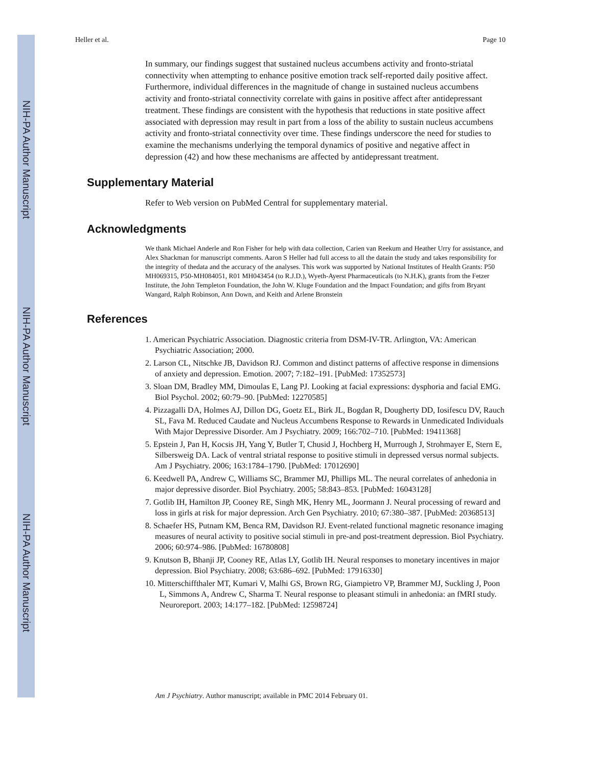NIH-PA Author Manuscript
NIH-PA Author Manuscript
NIH-PA Author Manuscript
Heller et al. Page 10
In summary, our findings suggest that sustained nucleus accumbens activity and fronto-striatal connectivity when attempting to enhance positive emotion track self-reported daily positive affect. Furthermore, individual differences in the magnitude of change in sustained nucleus accumbens activity and fronto-striatal connectivity correlate with gains in positive affect after antidepressant treatment. These findings are consistent with the hypothesis that reductions in state positive affect associated with depression may result in part from a loss of the ability to sustain nucleus accumbens activity and fronto-striatal connectivity over time. These findings underscore the need for studies to examine the mechanisms underlying the temporal dynamics of positive and negative affect in depression (42) and how these mechanisms are affected by antidepressant treatment.
Supplementary Material
Refer to Web version on PubMed Central for supplementary material.
Acknowledgments
We thank Michael Anderle and Ron Fisher for help with data collection, Carien van Reekum and Heather Urry for assistance, and Alex Shackman for manuscript comments. Aaron S Heller had full access to all the datain the study and takes responsibility for the integrity of thedata and the accuracy of the analyses. This work was supported by National Institutes of Health Grants: P50 MH069315, P50-MH084051, R01 MH043454 (to R.J.D.), Wyeth-Ayerst Pharmaceuticals (to N.H.K), grants from the Fetzer Institute, the John Templeton Foundation, the John W. Kluge Foundation and the Impact Foundation; and gifts from Bryant Wangard, Ralph Robinson, Ann Down, and Keith and Arlene Bronstein
References
1. American Psychiatric Association. Diagnostic criteria from DSM-IV-TR. Arlington, VA: American Psychiatric Association; 2000.
2. Larson CL, Nitschke JB, Davidson RJ. Common and distinct patterns of affective response in dimensions of anxiety and depression. Emotion. 2007; 7:182–191. [PubMed: 17352573]
3. Sloan DM, Bradley MM, Dimoulas E, Lang PJ. Looking at facial expressions: dysphoria and facial EMG. Biol Psychol. 2002; 60:79–90. [PubMed: 12270585]
4. Pizzagalli DA, Holmes AJ, Dillon DG, Goetz EL, Birk JL, Bogdan R, Dougherty DD, Iosifescu DV, Rauch SL, Fava M. Reduced Caudate and Nucleus Accumbens Response to Rewards in Unmedicated Individuals With Major Depressive Disorder. Am J Psychiatry. 2009; 166:702–710. [PubMed: 19411368]
5. Epstein J, Pan H, Kocsis JH, Yang Y, Butler T, Chusid J, Hochberg H, Murrough J, Strohmayer E, Stern E, Silbersweig DA. Lack of ventral striatal response to positive stimuli in depressed versus normal subjects. Am J Psychiatry. 2006; 163:1784–1790. [PubMed: 17012690]
6. Keedwell PA, Andrew C, Williams SC, Brammer MJ, Phillips ML. The neural correlates of anhedonia in major depressive disorder. Biol Psychiatry. 2005; 58:843–853. [PubMed: 16043128]
7. Gotlib IH, Hamilton JP, Cooney RE, Singh MK, Henry ML, Joormann J. Neural processing of reward and loss in girls at risk for major depression. Arch Gen Psychiatry. 2010; 67:380–387. [PubMed: 20368513]
8. Schaefer HS, Putnam KM, Benca RM, Davidson RJ. Event-related functional magnetic resonance imaging measures of neural activity to positive social stimuli in pre-and post-treatment depression. Biol Psychiatry. 2006; 60:974–986. [PubMed: 16780808]
9. Knutson B, Bhanji JP, Cooney RE, Atlas LY, Gotlib IH. Neural responses to monetary incentives in major depression. Biol Psychiatry. 2008; 63:686–692. [PubMed: 17916330]
10. Mitterschiffthaler MT, Kumari V, Malhi GS, Brown RG, Giampietro VP, Brammer MJ, Suckling J, Poon L, Simmons A, Andrew C, Sharma T. Neural response to pleasant stimuli in anhedonia: an fMRI study. Neuroreport. 2003; 14:177–182. [PubMed: 12598724]
Am J Psychiatry. Author manuscript; available in PMC 2014 February 01.